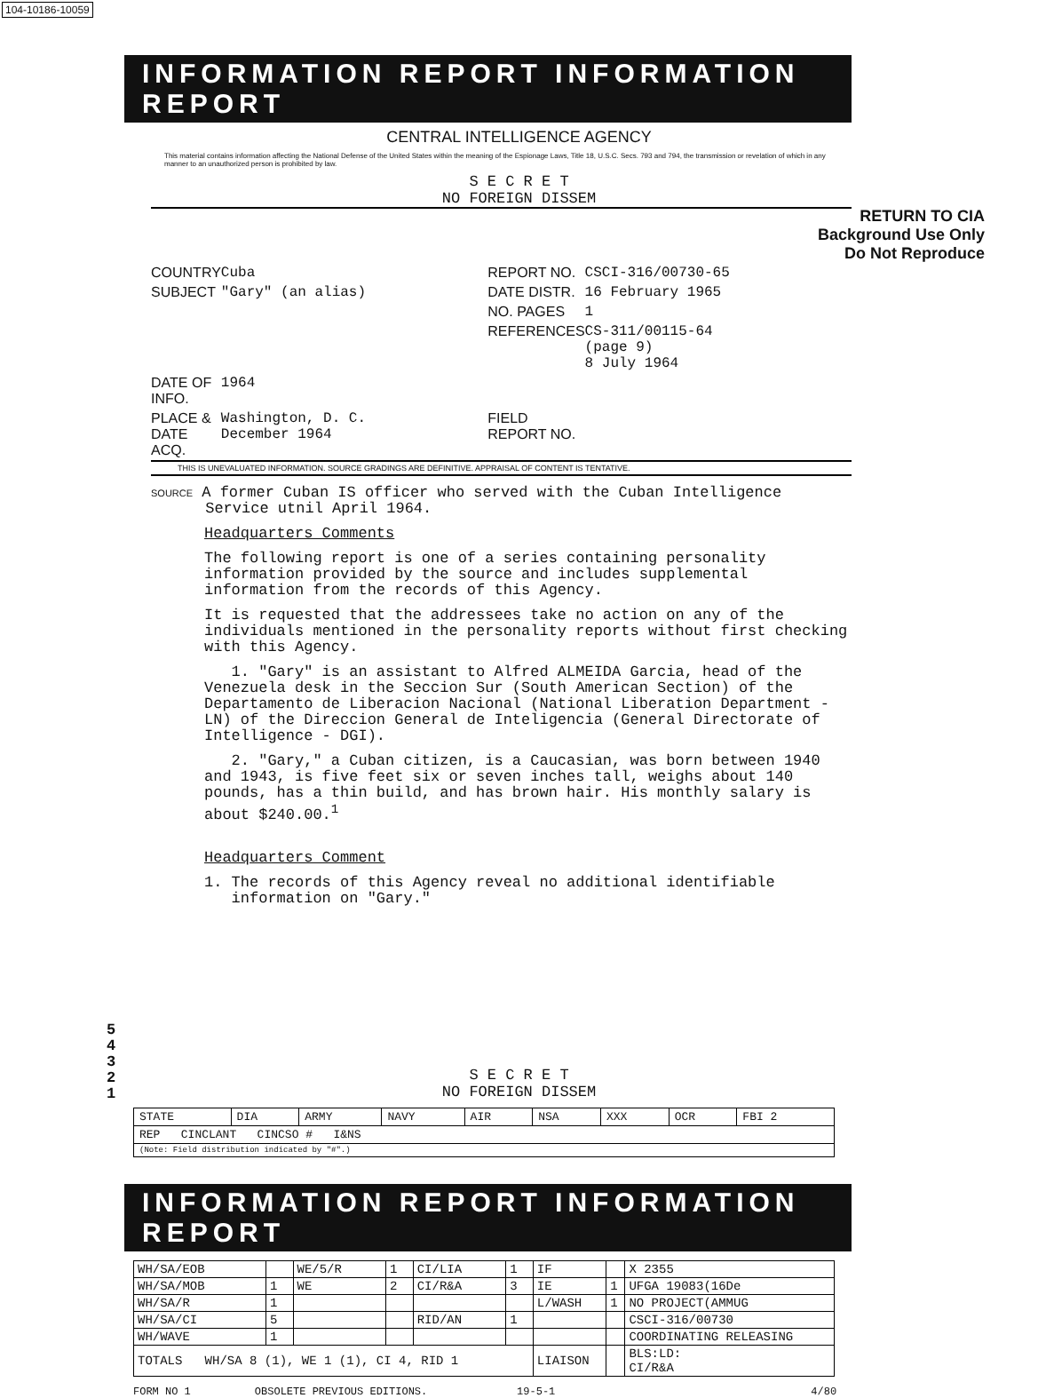104-10186-10059
INFORMATION REPORT INFORMATION REPORT
CENTRAL INTELLIGENCE AGENCY
This material contains information affecting the National Defense of the United States within the meaning of the Espionage Laws, Title 18, U.S.C. Secs. 793 and 794, the transmission or revelation of which in any manner to an unauthorized person is prohibited by law.
S E C R E T
NO FOREIGN DISSEM
RETURN TO CIA
Background Use Only
Do Not Reproduce
| COUNTRY | Cuba | REPORT NO. | CSCI-316/00730-65 |
| SUBJECT | "Gary" (an alias) | DATE DISTR. | 16 February 1965 |
| | | NO. PAGES | 1 |
| | | REFERENCES | CS-311/00115-64 (page 9) 8 July 1964 |
| DATE OF INFO. | 1964 | | |
| PLACE & DATE ACQ. | Washington, D. C. December 1964 | FIELD REPORT NO. | |
THIS IS UNEVALUATED INFORMATION. SOURCE GRADINGS ARE DEFINITIVE. APPRAISAL OF CONTENT IS TENTATIVE.
SOURCE A former Cuban IS officer who served with the Cuban Intelligence
Service utnil April 1964.
Headquarters Comments
The following report is one of a series containing personality information provided by the source and includes supplemental information from the records of this Agency.
It is requested that the addressees take no action on any of the individuals mentioned in the personality reports without first checking with this Agency.
1. "Gary" is an assistant to Alfred ALMEIDA Garcia, head of the Venezuela desk in the Seccion Sur (South American Section) of the Departamento de Liberacion Nacional (National Liberation Department - LN) of the Direccion General de Inteligencia (General Directorate of Intelligence - DGI).
2. "Gary," a Cuban citizen, is a Caucasian, was born between 1940 and 1943, is five feet six or seven inches tall, weighs about 140 pounds, has a thin build, and has brown hair. His monthly salary is about $240.00.<sup>1</sup>
Headquarters Comment
1. The records of this Agency reveal no additional identifiable
information on "Gary."
5
4
3
2
1
S E C R E T
NO FOREIGN DISSEM
| STATE | DIA | ARMY | NAVY | AIR | NSA | XXX | OCR | FBI 2 |
| REP CINCLANT CINCSO # I&NS | | | | | | | | |
| (Note: Field distribution indicated by "#".) | | | | | | | | |
INFORMATION REPORT INFORMATION REPORT
| WH/SA/EOB | | WE/5/R | 1 | CI/LIA | 1 | IF | | X 2355 |
| WH/SA/MOB | 1 | WE | 2 | CI/R&A | 3 | IE | 1 | UFGA 19083(16De |
| WH/SA/R | 1 | | | | | L/WASH | 1 | NO PROJECT(AMMUG |
| WH/SA/CI | 5 | | | RID/AN | 1 | | | CSCI-316/00730 |
| WH/WAVE | 1 | | | | | | | COORDINATING RELEASING |
| TOTALS WH/SA 8 (1), WE 1 (1), CI 4, RID 1 | | | | | | LIAISON | | BLS:LD: CI/R&A |
FORM NO 1 OBSOLETE PREVIOUS EDITIONS. 19-5-1 4/80